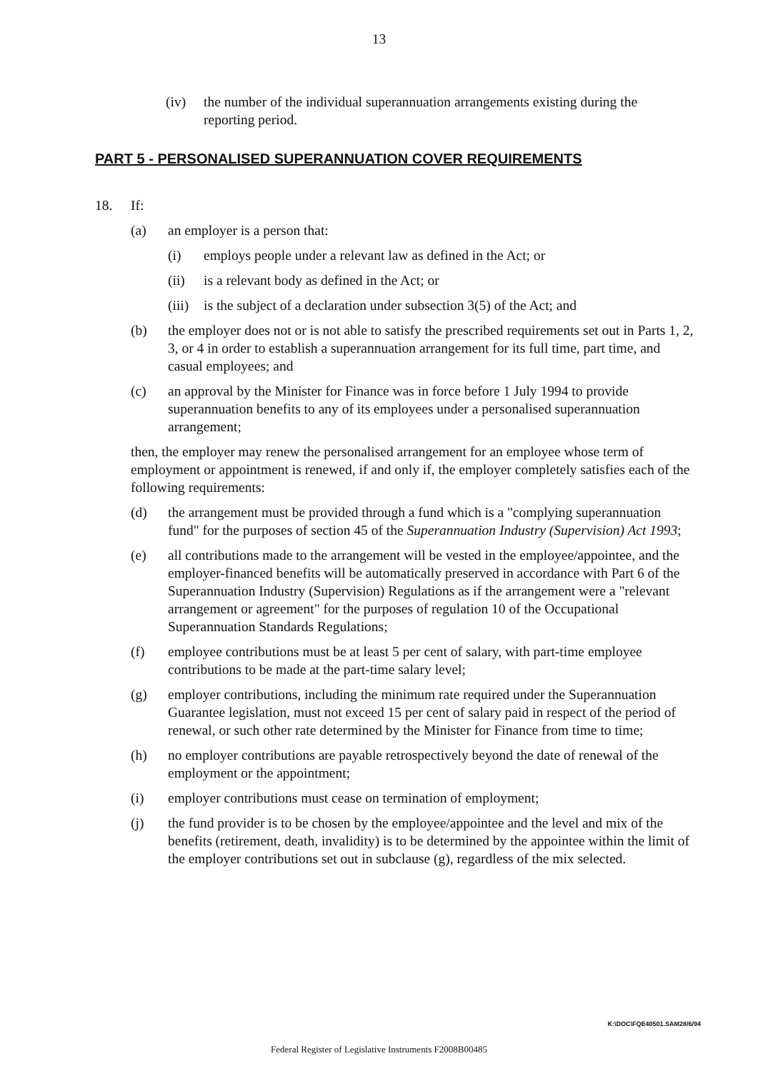13
(iv) the number of the individual superannuation arrangements existing during the reporting period.
PART 5 - PERSONALISED SUPERANNUATION COVER REQUIREMENTS
18. If:
(a) an employer is a person that:
(i) employs people under a relevant law as defined in the Act; or
(ii) is a relevant body as defined in the Act; or
(iii) is the subject of a declaration under subsection 3(5) of the Act; and
(b) the employer does not or is not able to satisfy the prescribed requirements set out in Parts 1, 2, 3, or 4 in order to establish a superannuation arrangement for its full time, part time, and casual employees; and
(c) an approval by the Minister for Finance was in force before 1 July 1994 to provide superannuation benefits to any of its employees under a personalised superannuation arrangement;
then, the employer may renew the personalised arrangement for an employee whose term of employment or appointment is renewed, if and only if, the employer completely satisfies each of the following requirements:
(d) the arrangement must be provided through a fund which is a "complying superannuation fund" for the purposes of section 45 of the Superannuation Industry (Supervision) Act 1993;
(e) all contributions made to the arrangement will be vested in the employee/appointee, and the employer-financed benefits will be automatically preserved in accordance with Part 6 of the Superannuation Industry (Supervision) Regulations as if the arrangement were a "relevant arrangement or agreement" for the purposes of regulation 10 of the Occupational Superannuation Standards Regulations;
(f) employee contributions must be at least 5 per cent of salary, with part-time employee contributions to be made at the part-time salary level;
(g) employer contributions, including the minimum rate required under the Superannuation Guarantee legislation, must not exceed 15 per cent of salary paid in respect of the period of renewal, or such other rate determined by the Minister for Finance from time to time;
(h) no employer contributions are payable retrospectively beyond the date of renewal of the employment or the appointment;
(i) employer contributions must cease on termination of employment;
(j) the fund provider is to be chosen by the employee/appointee and the level and mix of the benefits (retirement, death, invalidity) is to be determined by the appointee within the limit of the employer contributions set out in subclause (g), regardless of the mix selected.
K:\DOC\FQE40501.SAM28/6/94
Federal Register of Legislative Instruments F2008B00485